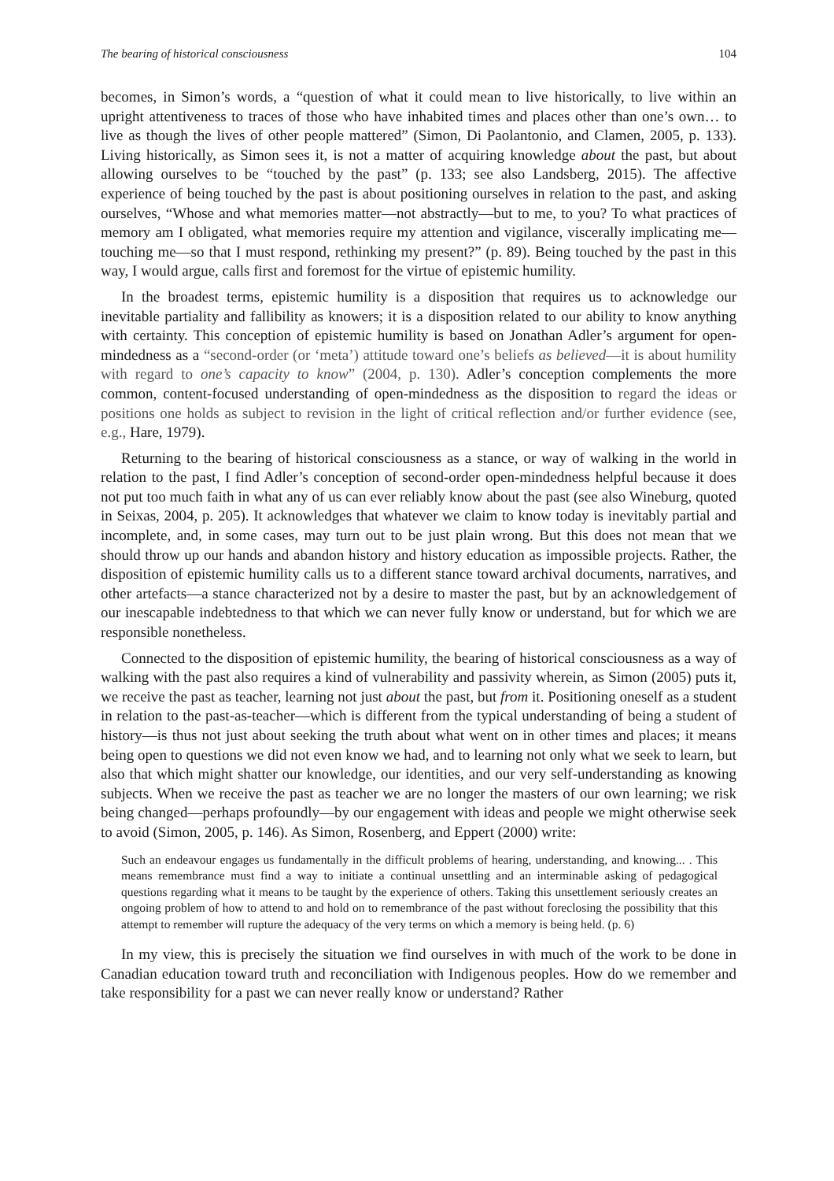The bearing of historical consciousness 104
becomes, in Simon’s words, a “question of what it could mean to live historically, to live within an upright attentiveness to traces of those who have inhabited times and places other than one’s own… to live as though the lives of other people mattered” (Simon, Di Paolantonio, and Clamen, 2005, p. 133). Living historically, as Simon sees it, is not a matter of acquiring knowledge about the past, but about allowing ourselves to be “touched by the past” (p. 133; see also Landsberg, 2015). The affective experience of being touched by the past is about positioning ourselves in relation to the past, and asking ourselves, “Whose and what memories matter—not abstractly—but to me, to you? To what practices of memory am I obligated, what memories require my attention and vigilance, viscerally implicating me—touching me—so that I must respond, rethinking my present?” (p. 89). Being touched by the past in this way, I would argue, calls first and foremost for the virtue of epistemic humility.
In the broadest terms, epistemic humility is a disposition that requires us to acknowledge our inevitable partiality and fallibility as knowers; it is a disposition related to our ability to know anything with certainty. This conception of epistemic humility is based on Jonathan Adler’s argument for open-mindedness as a “second-order (or ‘meta’) attitude toward one’s beliefs as believed—it is about humility with regard to one’s capacity to know” (2004, p. 130). Adler’s conception complements the more common, content-focused understanding of open-mindedness as the disposition to regard the ideas or positions one holds as subject to revision in the light of critical reflection and/or further evidence (see, e.g., Hare, 1979).
Returning to the bearing of historical consciousness as a stance, or way of walking in the world in relation to the past, I find Adler’s conception of second-order open-mindedness helpful because it does not put too much faith in what any of us can ever reliably know about the past (see also Wineburg, quoted in Seixas, 2004, p. 205). It acknowledges that whatever we claim to know today is inevitably partial and incomplete, and, in some cases, may turn out to be just plain wrong. But this does not mean that we should throw up our hands and abandon history and history education as impossible projects. Rather, the disposition of epistemic humility calls us to a different stance toward archival documents, narratives, and other artefacts—a stance characterized not by a desire to master the past, but by an acknowledgement of our inescapable indebtedness to that which we can never fully know or understand, but for which we are responsible nonetheless.
Connected to the disposition of epistemic humility, the bearing of historical consciousness as a way of walking with the past also requires a kind of vulnerability and passivity wherein, as Simon (2005) puts it, we receive the past as teacher, learning not just about the past, but from it. Positioning oneself as a student in relation to the past-as-teacher—which is different from the typical understanding of being a student of history—is thus not just about seeking the truth about what went on in other times and places; it means being open to questions we did not even know we had, and to learning not only what we seek to learn, but also that which might shatter our knowledge, our identities, and our very self-understanding as knowing subjects. When we receive the past as teacher we are no longer the masters of our own learning; we risk being changed—perhaps profoundly—by our engagement with ideas and people we might otherwise seek to avoid (Simon, 2005, p. 146). As Simon, Rosenberg, and Eppert (2000) write:
Such an endeavour engages us fundamentally in the difficult problems of hearing, understanding, and knowing... . This means remembrance must find a way to initiate a continual unsettling and an interminable asking of pedagogical questions regarding what it means to be taught by the experience of others. Taking this unsettlement seriously creates an ongoing problem of how to attend to and hold on to remembrance of the past without foreclosing the possibility that this attempt to remember will rupture the adequacy of the very terms on which a memory is being held. (p. 6)
In my view, this is precisely the situation we find ourselves in with much of the work to be done in Canadian education toward truth and reconciliation with Indigenous peoples. How do we remember and take responsibility for a past we can never really know or understand? Rather